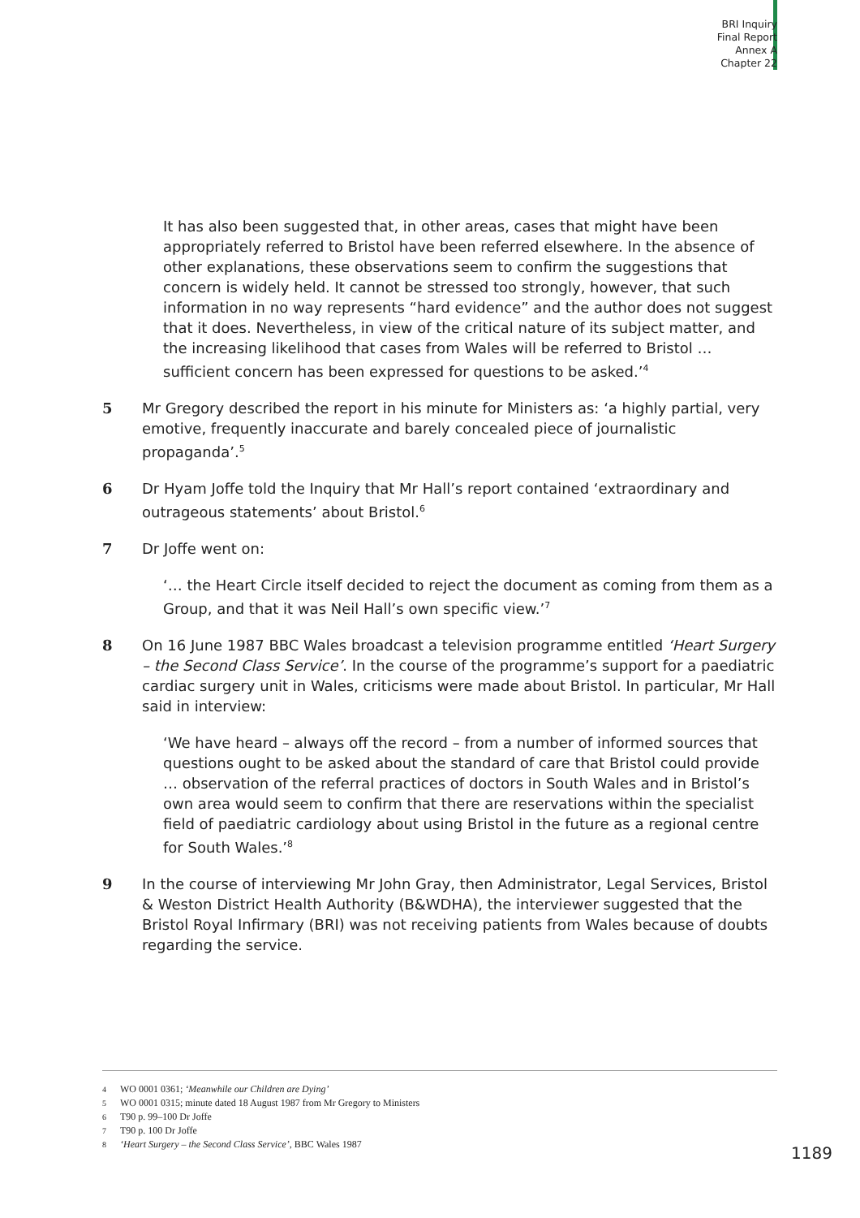BRI Inquiry
Final Report
Annex A
Chapter 22
It has also been suggested that, in other areas, cases that might have been appropriately referred to Bristol have been referred elsewhere. In the absence of other explanations, these observations seem to confirm the suggestions that concern is widely held. It cannot be stressed too strongly, however, that such information in no way represents “hard evidence” and the author does not suggest that it does. Nevertheless, in view of the critical nature of its subject matter, and the increasing likelihood that cases from Wales will be referred to Bristol … sufficient concern has been expressed for questions to be asked.’<sup>4</sup>
5 Mr Gregory described the report in his minute for Ministers as: ‘a highly partial, very emotive, frequently inaccurate and barely concealed piece of journalistic propaganda’.<sup>5</sup>
6 Dr Hyam Joffe told the Inquiry that Mr Hall’s report contained ‘extraordinary and outrageous statements’ about Bristol.<sup>6</sup>
7 Dr Joffe went on:
‘… the Heart Circle itself decided to reject the document as coming from them as a Group, and that it was Neil Hall’s own specific view.’<sup>7</sup>
8 On 16 June 1987 BBC Wales broadcast a television programme entitled ‘Heart Surgery – the Second Class Service’. In the course of the programme’s support for a paediatric cardiac surgery unit in Wales, criticisms were made about Bristol. In particular, Mr Hall said in interview:
‘We have heard – always off the record – from a number of informed sources that questions ought to be asked about the standard of care that Bristol could provide … observation of the referral practices of doctors in South Wales and in Bristol’s own area would seem to confirm that there are reservations within the specialist field of paediatric cardiology about using Bristol in the future as a regional centre for South Wales.’<sup>8</sup>
9 In the course of interviewing Mr John Gray, then Administrator, Legal Services, Bristol & Weston District Health Authority (B&WDHA), the interviewer suggested that the Bristol Royal Infirmary (BRI) was not receiving patients from Wales because of doubts regarding the service.
4 WO 0001 0361; ‘Meanwhile our Children are Dying’
5 WO 0001 0315; minute dated 18 August 1987 from Mr Gregory to Ministers
6 T90 p. 99–100 Dr Joffe
7 T90 p. 100 Dr Joffe
8 ‘Heart Surgery – the Second Class Service’, BBC Wales 1987
1189